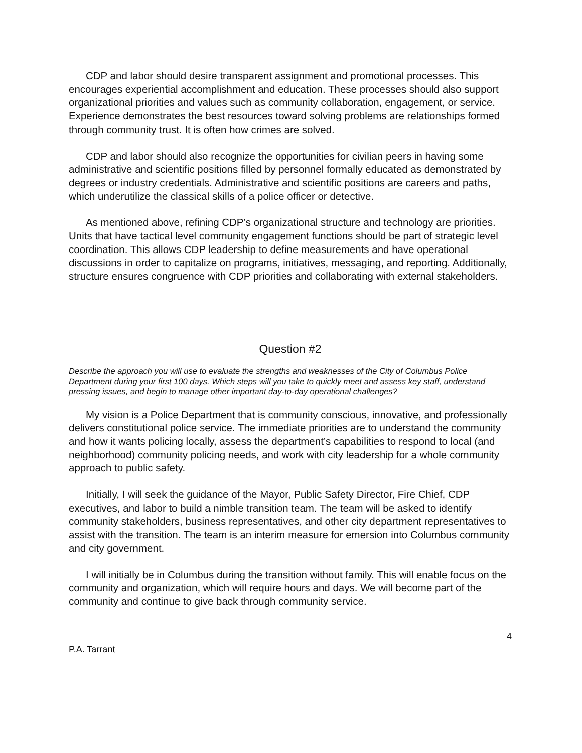CDP and labor should desire transparent assignment and promotional processes. This encourages experiential accomplishment and education. These processes should also support organizational priorities and values such as community collaboration, engagement, or service. Experience demonstrates the best resources toward solving problems are relationships formed through community trust. It is often how crimes are solved.
CDP and labor should also recognize the opportunities for civilian peers in having some administrative and scientific positions filled by personnel formally educated as demonstrated by degrees or industry credentials. Administrative and scientific positions are careers and paths, which underutilize the classical skills of a police officer or detective.
As mentioned above, refining CDP’s organizational structure and technology are priorities. Units that have tactical level community engagement functions should be part of strategic level coordination. This allows CDP leadership to define measurements and have operational discussions in order to capitalize on programs, initiatives, messaging, and reporting. Additionally, structure ensures congruence with CDP priorities and collaborating with external stakeholders.
Question #2
Describe the approach you will use to evaluate the strengths and weaknesses of the City of Columbus Police Department during your first 100 days. Which steps will you take to quickly meet and assess key staff, understand pressing issues, and begin to manage other important day-to-day operational challenges?
My vision is a Police Department that is community conscious, innovative, and professionally delivers constitutional police service. The immediate priorities are to understand the community and how it wants policing locally, assess the department’s capabilities to respond to local (and neighborhood) community policing needs, and work with city leadership for a whole community approach to public safety.
Initially, I will seek the guidance of the Mayor, Public Safety Director, Fire Chief, CDP executives, and labor to build a nimble transition team. The team will be asked to identify community stakeholders, business representatives, and other city department representatives to assist with the transition. The team is an interim measure for emersion into Columbus community and city government.
I will initially be in Columbus during the transition without family. This will enable focus on the community and organization, which will require hours and days. We will become part of the community and continue to give back through community service.
4
P.A. Tarrant